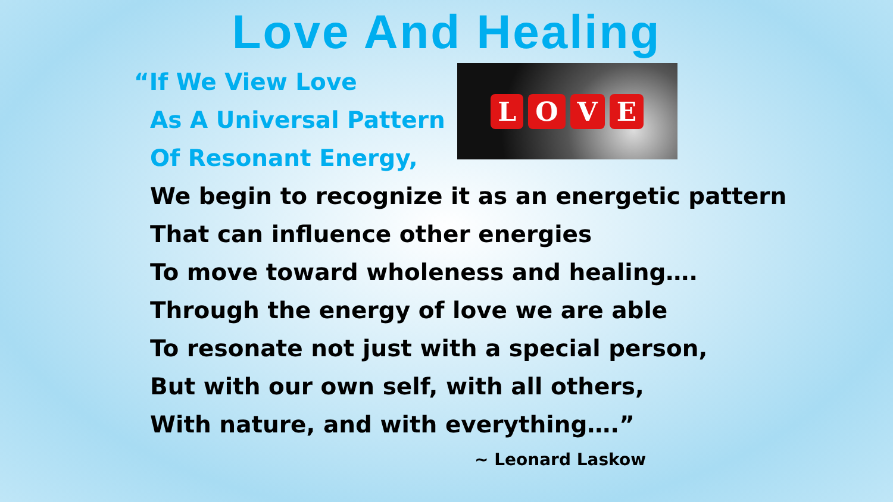Love And Healing
“If We View Love
As A Universal Pattern
Of Resonant Energy,
LOVE
We begin to recognize it as an energetic pattern
That can influence other energies
To move toward wholeness and healing….
Through the energy of love we are able
To resonate not just with a special person,
But with our own self, with all others,
With nature, and with everything….”
~ Leonard Laskow